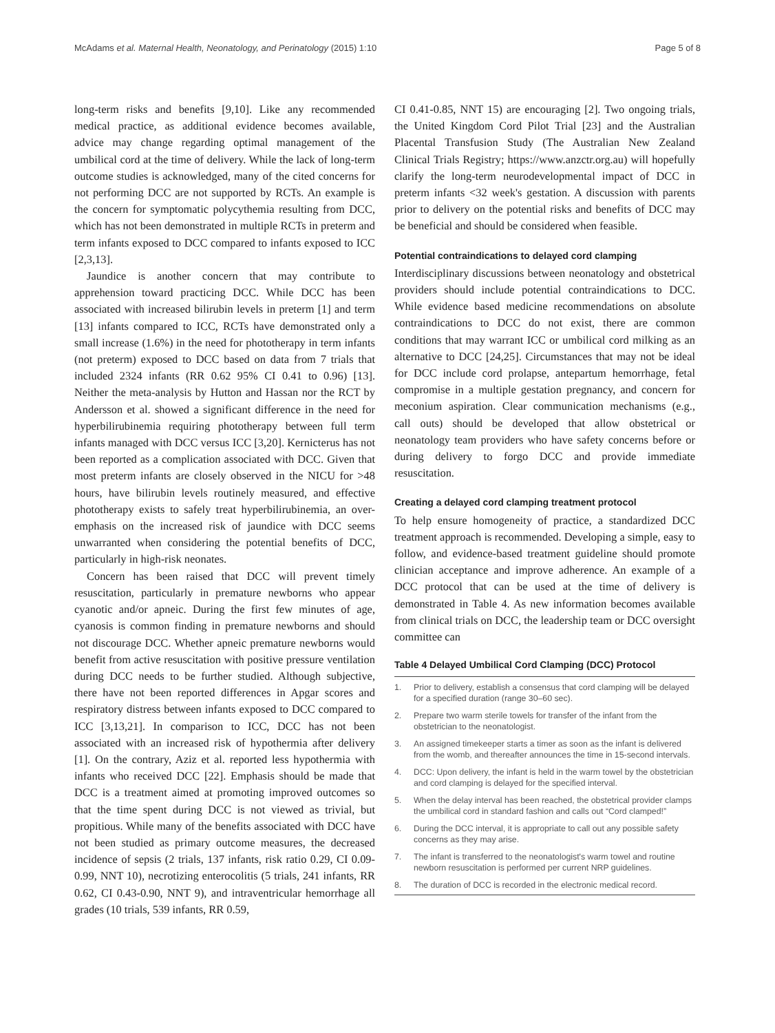McAdams et al. Maternal Health, Neonatology, and Perinatology (2015) 1:10 Page 5 of 8
long-term risks and benefits [9,10]. Like any recommended medical practice, as additional evidence becomes available, advice may change regarding optimal management of the umbilical cord at the time of delivery. While the lack of long-term outcome studies is acknowledged, many of the cited concerns for not performing DCC are not supported by RCTs. An example is the concern for symptomatic polycythemia resulting from DCC, which has not been demonstrated in multiple RCTs in preterm and term infants exposed to DCC compared to infants exposed to ICC [2,3,13].
Jaundice is another concern that may contribute to apprehension toward practicing DCC. While DCC has been associated with increased bilirubin levels in preterm [1] and term [13] infants compared to ICC, RCTs have demonstrated only a small increase (1.6%) in the need for phototherapy in term infants (not preterm) exposed to DCC based on data from 7 trials that included 2324 infants (RR 0.62 95% CI 0.41 to 0.96) [13]. Neither the meta-analysis by Hutton and Hassan nor the RCT by Andersson et al. showed a significant difference in the need for hyperbilirubinemia requiring phototherapy between full term infants managed with DCC versus ICC [3,20]. Kernicterus has not been reported as a complication associated with DCC. Given that most preterm infants are closely observed in the NICU for >48 hours, have bilirubin levels routinely measured, and effective phototherapy exists to safely treat hyperbilirubinemia, an over-emphasis on the increased risk of jaundice with DCC seems unwarranted when considering the potential benefits of DCC, particularly in high-risk neonates.
Concern has been raised that DCC will prevent timely resuscitation, particularly in premature newborns who appear cyanotic and/or apneic. During the first few minutes of age, cyanosis is common finding in premature newborns and should not discourage DCC. Whether apneic premature newborns would benefit from active resuscitation with positive pressure ventilation during DCC needs to be further studied. Although subjective, there have not been reported differences in Apgar scores and respiratory distress between infants exposed to DCC compared to ICC [3,13,21]. In comparison to ICC, DCC has not been associated with an increased risk of hypothermia after delivery [1]. On the contrary, Aziz et al. reported less hypothermia with infants who received DCC [22]. Emphasis should be made that DCC is a treatment aimed at promoting improved outcomes so that the time spent during DCC is not viewed as trivial, but propitious. While many of the benefits associated with DCC have not been studied as primary outcome measures, the decreased incidence of sepsis (2 trials, 137 infants, risk ratio 0.29, CI 0.09-0.99, NNT 10), necrotizing enterocolitis (5 trials, 241 infants, RR 0.62, CI 0.43-0.90, NNT 9), and intraventricular hemorrhage all grades (10 trials, 539 infants, RR 0.59,
CI 0.41-0.85, NNT 15) are encouraging [2]. Two ongoing trials, the United Kingdom Cord Pilot Trial [23] and the Australian Placental Transfusion Study (The Australian New Zealand Clinical Trials Registry; https://www.anzctr.org.au) will hopefully clarify the long-term neurodevelopmental impact of DCC in preterm infants <32 week's gestation. A discussion with parents prior to delivery on the potential risks and benefits of DCC may be beneficial and should be considered when feasible.
Potential contraindications to delayed cord clamping
Interdisciplinary discussions between neonatology and obstetrical providers should include potential contraindications to DCC. While evidence based medicine recommendations on absolute contraindications to DCC do not exist, there are common conditions that may warrant ICC or umbilical cord milking as an alternative to DCC [24,25]. Circumstances that may not be ideal for DCC include cord prolapse, antepartum hemorrhage, fetal compromise in a multiple gestation pregnancy, and concern for meconium aspiration. Clear communication mechanisms (e.g., call outs) should be developed that allow obstetrical or neonatology team providers who have safety concerns before or during delivery to forgo DCC and provide immediate resuscitation.
Creating a delayed cord clamping treatment protocol
To help ensure homogeneity of practice, a standardized DCC treatment approach is recommended. Developing a simple, easy to follow, and evidence-based treatment guideline should promote clinician acceptance and improve adherence. An example of a DCC protocol that can be used at the time of delivery is demonstrated in Table 4. As new information becomes available from clinical trials on DCC, the leadership team or DCC oversight committee can
Table 4 Delayed Umbilical Cord Clamping (DCC) Protocol
| 1. | Prior to delivery, establish a consensus that cord clamping will be delayed for a specified duration (range 30–60 sec). |
| 2. | Prepare two warm sterile towels for transfer of the infant from the obstetrician to the neonatologist. |
| 3. | An assigned timekeeper starts a timer as soon as the infant is delivered from the womb, and thereafter announces the time in 15-second intervals. |
| 4. | DCC: Upon delivery, the infant is held in the warm towel by the obstetrician and cord clamping is delayed for the specified interval. |
| 5. | When the delay interval has been reached, the obstetrical provider clamps the umbilical cord in standard fashion and calls out “Cord clamped!” |
| 6. | During the DCC interval, it is appropriate to call out any possible safety concerns as they may arise. |
| 7. | The infant is transferred to the neonatologist's warm towel and routine newborn resuscitation is performed per current NRP guidelines. |
| 8. | The duration of DCC is recorded in the electronic medical record. |